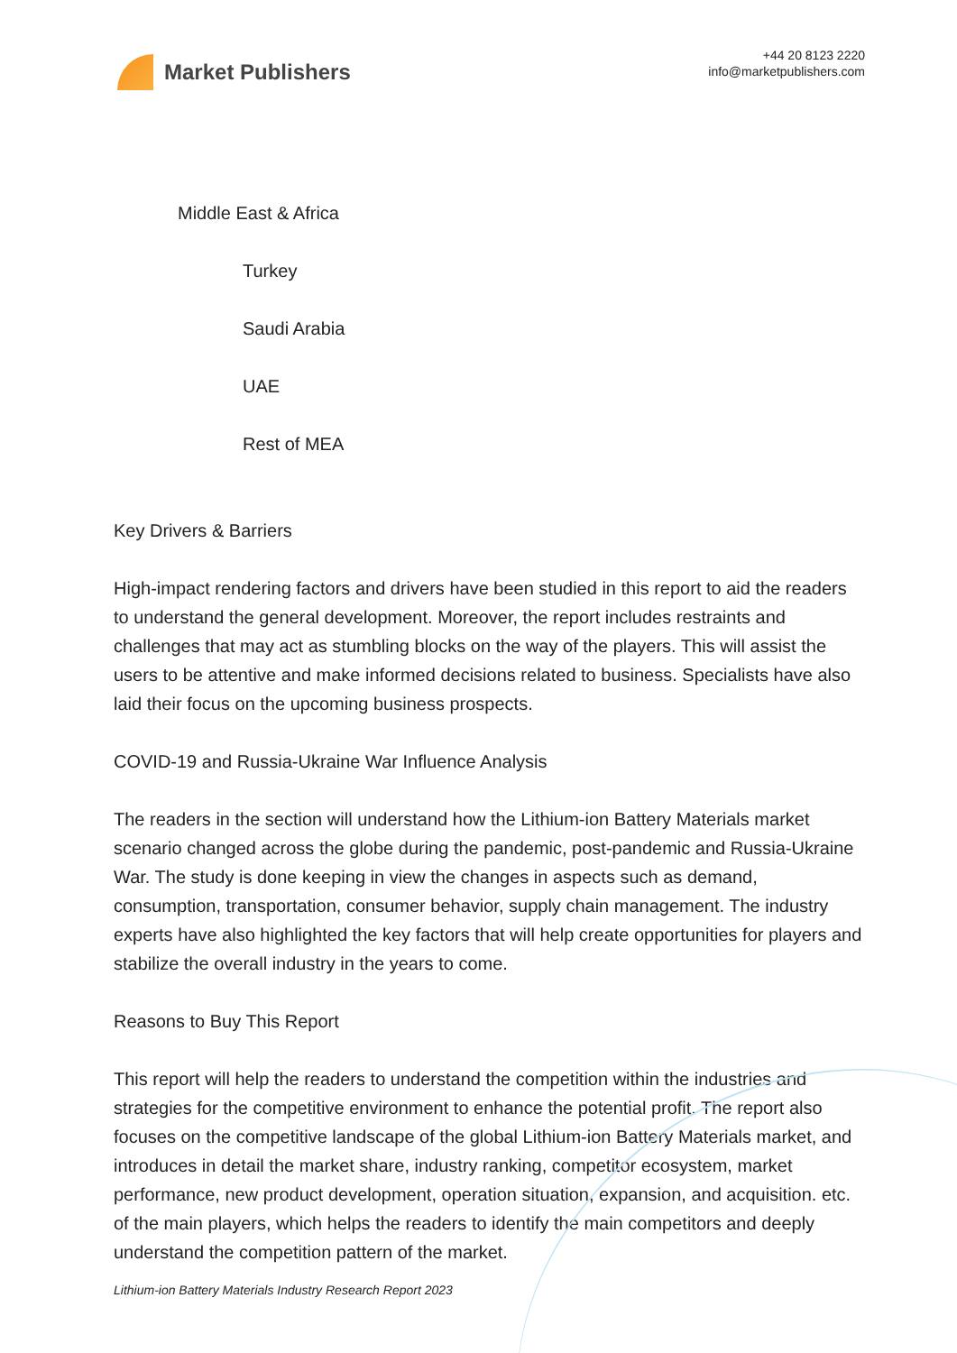Market Publishers
+44 20 8123 2220
info@marketpublishers.com
Middle East & Africa
Turkey
Saudi Arabia
UAE
Rest of MEA
Key Drivers & Barriers
High-impact rendering factors and drivers have been studied in this report to aid the readers to understand the general development. Moreover, the report includes restraints and challenges that may act as stumbling blocks on the way of the players. This will assist the users to be attentive and make informed decisions related to business. Specialists have also laid their focus on the upcoming business prospects.
COVID-19 and Russia-Ukraine War Influence Analysis
The readers in the section will understand how the Lithium-ion Battery Materials market scenario changed across the globe during the pandemic, post-pandemic and Russia-Ukraine War. The study is done keeping in view the changes in aspects such as demand, consumption, transportation, consumer behavior, supply chain management. The industry experts have also highlighted the key factors that will help create opportunities for players and stabilize the overall industry in the years to come.
Reasons to Buy This Report
This report will help the readers to understand the competition within the industries and strategies for the competitive environment to enhance the potential profit. The report also focuses on the competitive landscape of the global Lithium-ion Battery Materials market, and introduces in detail the market share, industry ranking, competitor ecosystem, market performance, new product development, operation situation, expansion, and acquisition. etc. of the main players, which helps the readers to identify the main competitors and deeply understand the competition pattern of the market.
Lithium-ion Battery Materials Industry Research Report 2023